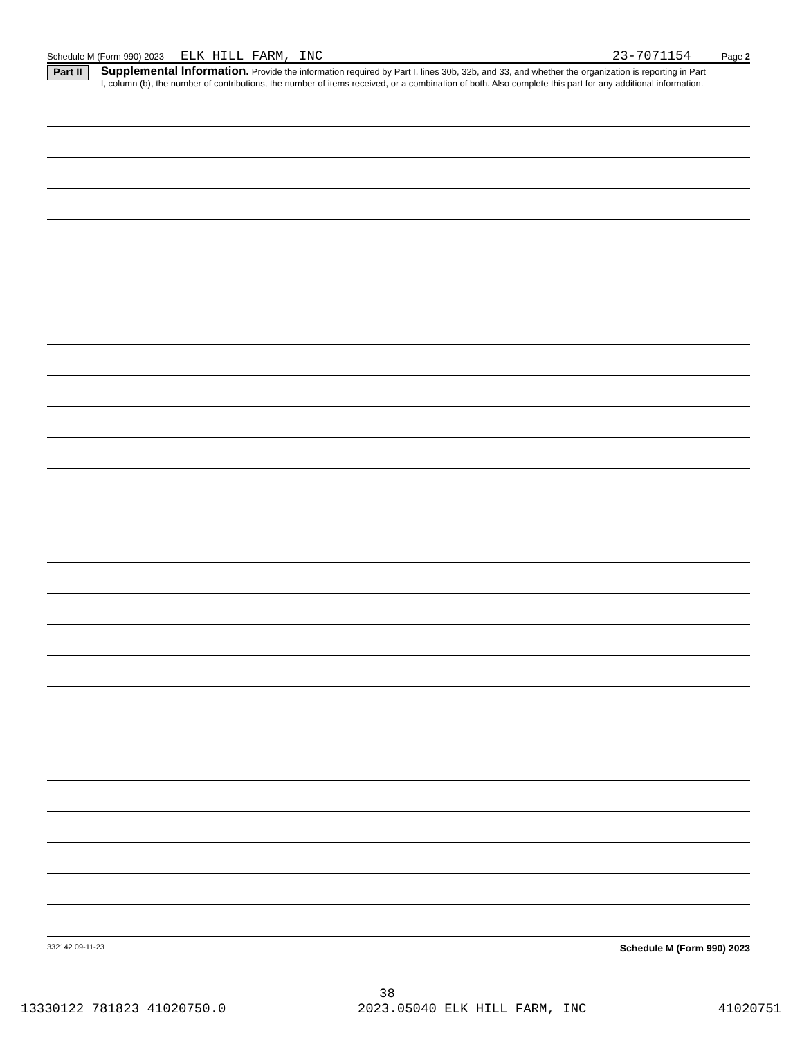Schedule M (Form 990) 2023 ELK HILL FARM, INC 23-7071154 Page 2
Part II
Supplemental Information. Provide the information required by Part I, lines 30b, 32b, and 33, and whether the organization is reporting in Part I, column (b), the number of contributions, the number of items received, or a combination of both. Also complete this part for any additional information.
332142 09-11-23 Schedule M (Form 990) 2023
38
13330122 781823 41020750.0 2023.05040 ELK HILL FARM, INC 41020751